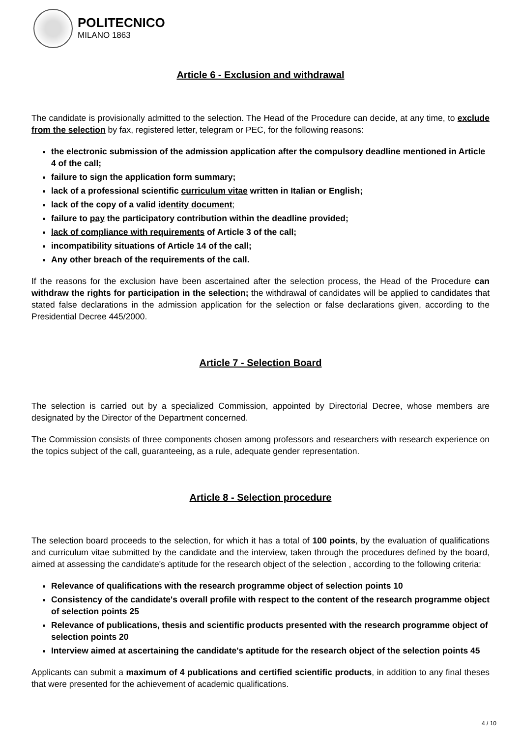POLITECNICO
MILANO 1863
Article 6 - Exclusion and withdrawal
The candidate is provisionally admitted to the selection. The Head of the Procedure can decide, at any time, to exclude from the selection by fax, registered letter, telegram or PEC, for the following reasons:
the electronic submission of the admission application after the compulsory deadline mentioned in Article 4 of the call;
failure to sign the application form summary;
lack of a professional scientific curriculum vitae written in Italian or English;
lack of the copy of a valid identity document;
failure to pay the participatory contribution within the deadline provided;
lack of compliance with requirements of Article 3 of the call;
incompatibility situations of Article 14 of the call;
Any other breach of the requirements of the call.
If the reasons for the exclusion have been ascertained after the selection process, the Head of the Procedure can withdraw the rights for participation in the selection; the withdrawal of candidates will be applied to candidates that stated false declarations in the admission application for the selection or false declarations given, according to the Presidential Decree 445/2000.
Article 7 - Selection Board
The selection is carried out by a specialized Commission, appointed by Directorial Decree, whose members are designated by the Director of the Department concerned.
The Commission consists of three components chosen among professors and researchers with research experience on the topics subject of the call, guaranteeing, as a rule, adequate gender representation.
Article 8 - Selection procedure
The selection board proceeds to the selection, for which it has a total of 100 points, by the evaluation of qualifications and curriculum vitae submitted by the candidate and the interview, taken through the procedures defined by the board, aimed at assessing the candidate's aptitude for the research object of the selection , according to the following criteria:
Relevance of qualifications with the research programme object of selection points 10
Consistency of the candidate's overall profile with respect to the content of the research programme object of selection points 25
Relevance of publications, thesis and scientific products presented with the research programme object of selection points 20
Interview aimed at ascertaining the candidate's aptitude for the research object of the selection points 45
Applicants can submit a maximum of 4 publications and certified scientific products, in addition to any final theses that were presented for the achievement of academic qualifications.
4 / 10